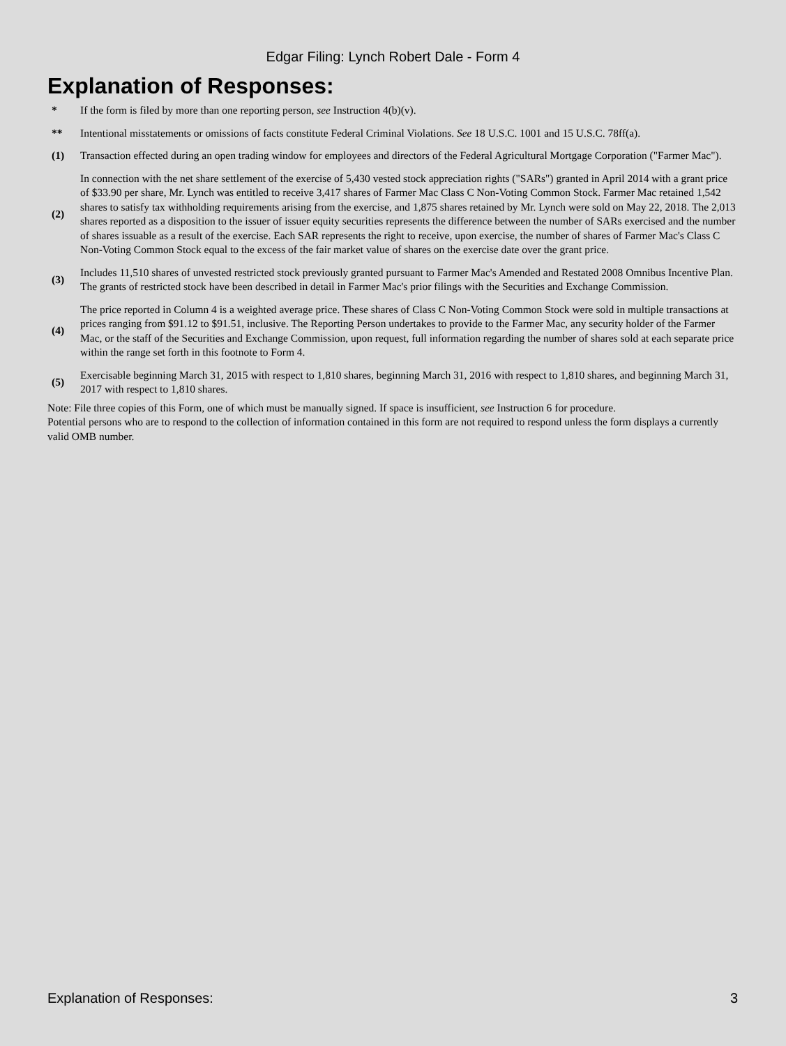Edgar Filing: Lynch Robert Dale - Form 4
Explanation of Responses:
| * | If the form is filed by more than one reporting person, see Instruction 4(b)(v). |
| ** | Intentional misstatements or omissions of facts constitute Federal Criminal Violations. See 18 U.S.C. 1001 and 15 U.S.C. 78ff(a). |
| (1) | Transaction effected during an open trading window for employees and directors of the Federal Agricultural Mortgage Corporation ("Farmer Mac"). |
| (2) | In connection with the net share settlement of the exercise of 5,430 vested stock appreciation rights ("SARs") granted in April 2014 with a grant price of $33.90 per share, Mr. Lynch was entitled to receive 3,417 shares of Farmer Mac Class C Non-Voting Common Stock. Farmer Mac retained 1,542 shares to satisfy tax withholding requirements arising from the exercise, and 1,875 shares retained by Mr. Lynch were sold on May 22, 2018. The 2,013 shares reported as a disposition to the issuer of issuer equity securities represents the difference between the number of SARs exercised and the number of shares issuable as a result of the exercise. Each SAR represents the right to receive, upon exercise, the number of shares of Farmer Mac's Class C Non-Voting Common Stock equal to the excess of the fair market value of shares on the exercise date over the grant price. |
| (3) | Includes 11,510 shares of unvested restricted stock previously granted pursuant to Farmer Mac's Amended and Restated 2008 Omnibus Incentive Plan. The grants of restricted stock have been described in detail in Farmer Mac's prior filings with the Securities and Exchange Commission. |
| (4) | The price reported in Column 4 is a weighted average price. These shares of Class C Non-Voting Common Stock were sold in multiple transactions at prices ranging from $91.12 to $91.51, inclusive. The Reporting Person undertakes to provide to the Farmer Mac, any security holder of the Farmer Mac, or the staff of the Securities and Exchange Commission, upon request, full information regarding the number of shares sold at each separate price within the range set forth in this footnote to Form 4. |
| (5) | Exercisable beginning March 31, 2015 with respect to 1,810 shares, beginning March 31, 2016 with respect to 1,810 shares, and beginning March 31, 2017 with respect to 1,810 shares. |
Note: File three copies of this Form, one of which must be manually signed. If space is insufficient, see Instruction 6 for procedure.
Potential persons who are to respond to the collection of information contained in this form are not required to respond unless the form displays a currently valid OMB number.
Explanation of Responses: 3